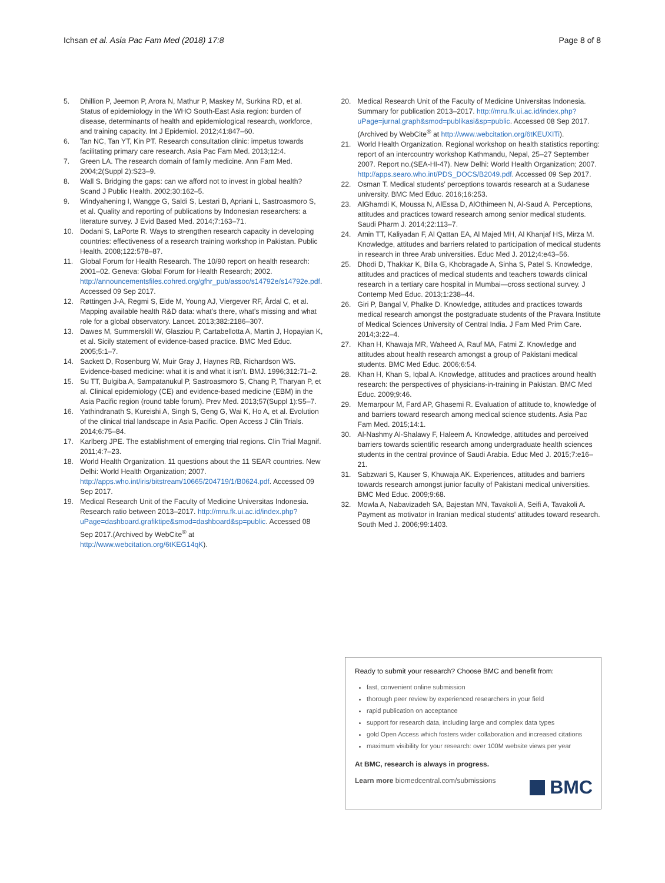Ichsan et al. Asia Pac Fam Med (2018) 17:8 Page 8 of 8
5. Dhillion P, Jeemon P, Arora N, Mathur P, Maskey M, Surkina RD, et al. Status of epidemiology in the WHO South-East Asia region: burden of disease, determinants of health and epidemiological research, workforce, and training capacity. Int J Epidemiol. 2012;41:847–60.
6. Tan NC, Tan YT, Kin PT. Research consultation clinic: impetus towards facilitating primary care research. Asia Pac Fam Med. 2013;12:4.
7. Green LA. The research domain of family medicine. Ann Fam Med. 2004;2(Suppl 2):S23–9.
8. Wall S. Bridging the gaps: can we afford not to invest in global health? Scand J Public Health. 2002;30:162–5.
9. Windyahening I, Wangge G, Saldi S, Lestari B, Apriani L, Sastroasmoro S, et al. Quality and reporting of publications by Indonesian researchers: a literature survey. J Evid Based Med. 2014;7:163–71.
10. Dodani S, LaPorte R. Ways to strengthen research capacity in developing countries: effectiveness of a research training workshop in Pakistan. Public Health. 2008;122:578–87.
11. Global Forum for Health Research. The 10/90 report on health research: 2001–02. Geneva: Global Forum for Health Research; 2002. http://announcementsfiles.cohred.org/gfhr_pub/assoc/s14792e/s14792e.pdf. Accessed 09 Sep 2017.
12. Røttingen J-A, Regmi S, Eide M, Young AJ, Viergever RF, Årdal C, et al. Mapping available health R&D data: what’s there, what’s missing and what role for a global observatory. Lancet. 2013;382:2186–307.
13. Dawes M, Summerskill W, Glasziou P, Cartabellotta A, Martin J, Hopayian K, et al. Sicily statement of evidence-based practice. BMC Med Educ. 2005;5:1–7.
14. Sackett D, Rosenburg W, Muir Gray J, Haynes RB, Richardson WS. Evidence-based medicine: what it is and what it isn’t. BMJ. 1996;312:71–2.
15. Su TT, Bulgiba A, Sampatanukul P, Sastroasmoro S, Chang P, Tharyan P, et al. Clinical epidemiology (CE) and evidence-based medicine (EBM) in the Asia Pacific region (round table forum). Prev Med. 2013;57(Suppl 1):S5–7.
16. Yathindranath S, Kureishi A, Singh S, Geng G, Wai K, Ho A, et al. Evolution of the clinical trial landscape in Asia Pacific. Open Access J Clin Trials. 2014;6:75–84.
17. Karlberg JPE. The establishment of emerging trial regions. Clin Trial Magnif. 2011;4:7–23.
18. World Health Organization. 11 questions about the 11 SEAR countries. New Delhi: World Health Organization; 2007. http://apps.who.int/iris/bitstream/10665/204719/1/B0624.pdf. Accessed 09 Sep 2017.
19. Medical Research Unit of the Faculty of Medicine Universitas Indonesia. Research ratio between 2013–2017. http://mru.fk.ui.ac.id/index.php?uPage=dashboard.grafiktipe&smod=dashboard&sp=public. Accessed 08 Sep 2017.(Archived by WebCite<sup>®</sup> at http://www.webcitation.org/6tKEG14qK).
20. Medical Research Unit of the Faculty of Medicine Universitas Indonesia. Summary for publication 2013–2017. http://mru.fk.ui.ac.id/index.php?uPage=jurnal.graph&smod=publikasi&sp=public. Accessed 08 Sep 2017. (Archived by WebCite<sup>®</sup> at http://www.webcitation.org/6tKEUXITi).
21. World Health Organization. Regional workshop on health statistics reporting: report of an intercountry workshop Kathmandu, Nepal, 25–27 September 2007. Report no.(SEA-HI-47). New Delhi: World Health Organization; 2007. http://apps.searo.who.int/PDS_DOCS/B2049.pdf. Accessed 09 Sep 2017.
22. Osman T. Medical students’ perceptions towards research at a Sudanese university. BMC Med Educ. 2016;16:253.
23. AlGhamdi K, Moussa N, AlEssa D, AlOthimeen N, Al-Saud A. Perceptions, attitudes and practices toward research among senior medical students. Saudi Pharm J. 2014;22:113–7.
24. Amin TT, Kaliyadan F, Al Qattan EA, Al Majed MH, Al Khanjaf HS, Mirza M. Knowledge, attitudes and barriers related to participation of medical students in research in three Arab universities. Educ Med J. 2012;4:e43–56.
25. Dhodi D, Thakkar K, Billa G, Khobragade A, Sinha S, Patel S. Knowledge, attitudes and practices of medical students and teachers towards clinical research in a tertiary care hospital in Mumbai—cross sectional survey. J Contemp Med Educ. 2013;1:238–44.
26. Giri P, Bangal V, Phalke D. Knowledge, attitudes and practices towards medical research amongst the postgraduate students of the Pravara Institute of Medical Sciences University of Central India. J Fam Med Prim Care. 2014;3:22–4.
27. Khan H, Khawaja MR, Waheed A, Rauf MA, Fatmi Z. Knowledge and attitudes about health research amongst a group of Pakistani medical students. BMC Med Educ. 2006;6:54.
28. Khan H, Khan S, Iqbal A. Knowledge, attitudes and practices around health research: the perspectives of physicians-in-training in Pakistan. BMC Med Educ. 2009;9:46.
29. Memarpour M, Fard AP, Ghasemi R. Evaluation of attitude to, knowledge of and barriers toward research among medical science students. Asia Pac Fam Med. 2015;14:1.
30. Al-Nashmy Al-Shalawy F, Haleem A. Knowledge, attitudes and perceived barriers towards scientific research among undergraduate health sciences students in the central province of Saudi Arabia. Educ Med J. 2015;7:e16–21.
31. Sabzwari S, Kauser S, Khuwaja AK. Experiences, attitudes and barriers towards research amongst junior faculty of Pakistani medical universities. BMC Med Educ. 2009;9:68.
32. Mowla A, Nabavizadeh SA, Bajestan MN, Tavakoli A, Seifi A, Tavakoli A. Payment as motivator in Iranian medical students’ attitudes toward research. South Med J. 2006;99:1403.
Ready to submit your research? Choose BMC and benefit from:
fast, convenient online submission
thorough peer review by experienced researchers in your field
rapid publication on acceptance
support for research data, including large and complex data types
gold Open Access which fosters wider collaboration and increased citations
maximum visibility for your research: over 100M website views per year
At BMC, research is always in progress.
Learn more biomedcentral.com/submissions
BMC